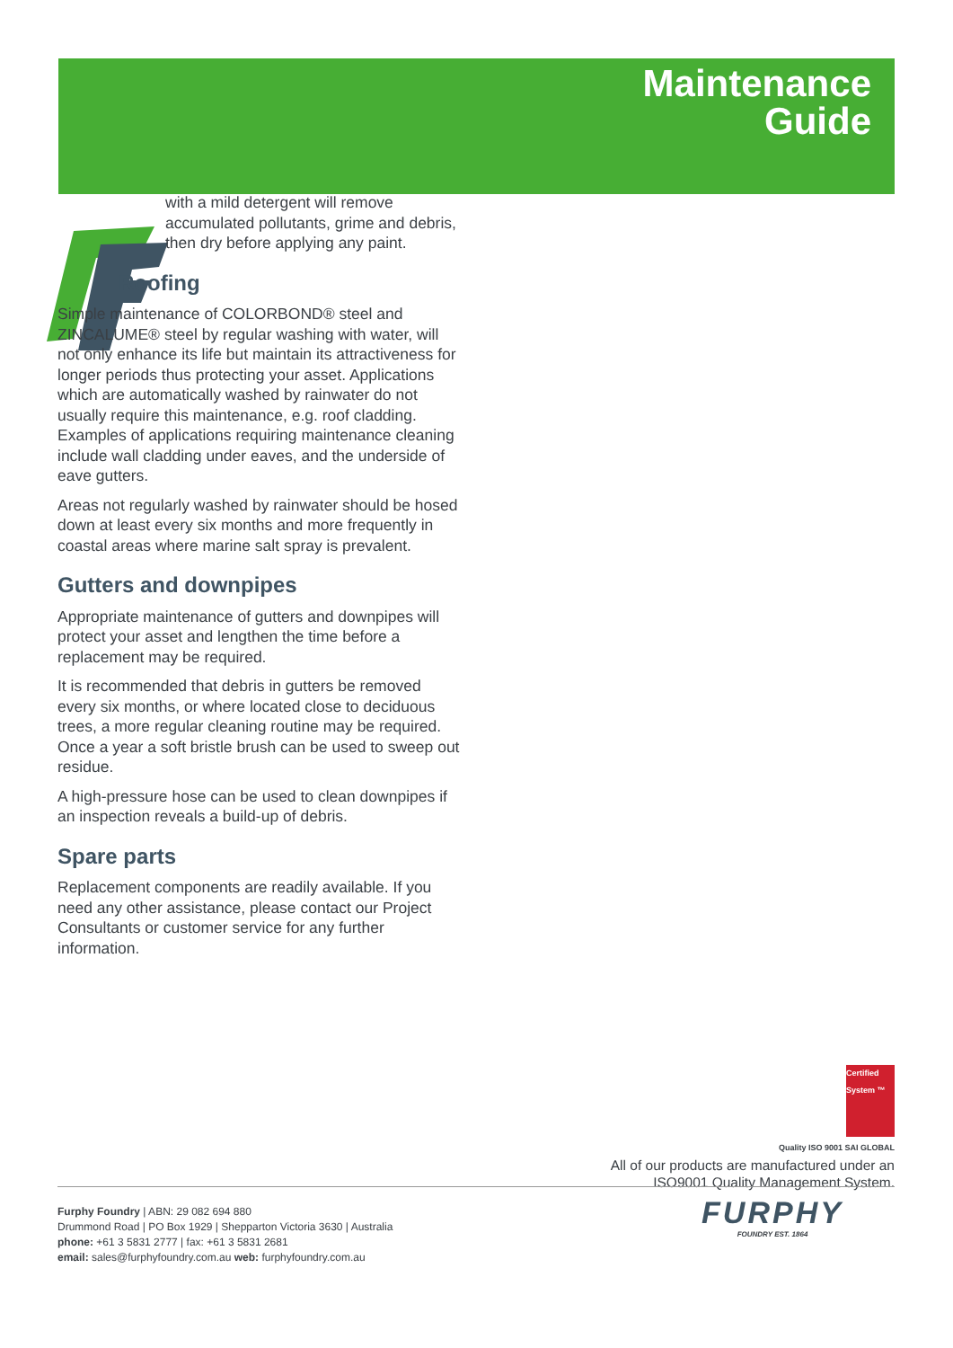Maintenance
Guide
with a mild detergent will remove accumulated pollutants, grime and debris, then dry before applying any paint.
Roofing
Simple maintenance of COLORBOND® steel and ZINCALUME® steel by regular washing with water, will not only enhance its life but maintain its attractiveness for longer periods thus protecting your asset. Applications which are automatically washed by rainwater do not usually require this maintenance, e.g. roof cladding. Examples of applications requiring maintenance cleaning include wall cladding under eaves, and the underside of eave gutters.
Areas not regularly washed by rainwater should be hosed down at least every six months and more frequently in coastal areas where marine salt spray is prevalent.
Gutters and downpipes
Appropriate maintenance of gutters and downpipes will protect your asset and lengthen the time before a replacement may be required.
It is recommended that debris in gutters be removed every six months, or where located close to deciduous trees, a more regular cleaning routine may be required. Once a year a soft bristle brush can be used to sweep out residue.
A high-pressure hose can be used to clean downpipes if an inspection reveals a build-up of debris.
Spare parts
Replacement components are readily available. If you need any other assistance, please contact our Project Consultants or customer service for any further information.
Certified System ™
Quality ISO 9001 SAI GLOBAL
All of our products are manufactured under an
ISO9001 Quality Management System.
Furphy Foundry | ABN: 29 082 694 880
Drummond Road | PO Box 1929 | Shepparton Victoria 3630 | Australia
phone: +61 3 5831 2777 | fax: +61 3 5831 2681
email: sales@furphyfoundry.com.au web: furphyfoundry.com.au
FURPHY
FOUNDRY EST. 1864